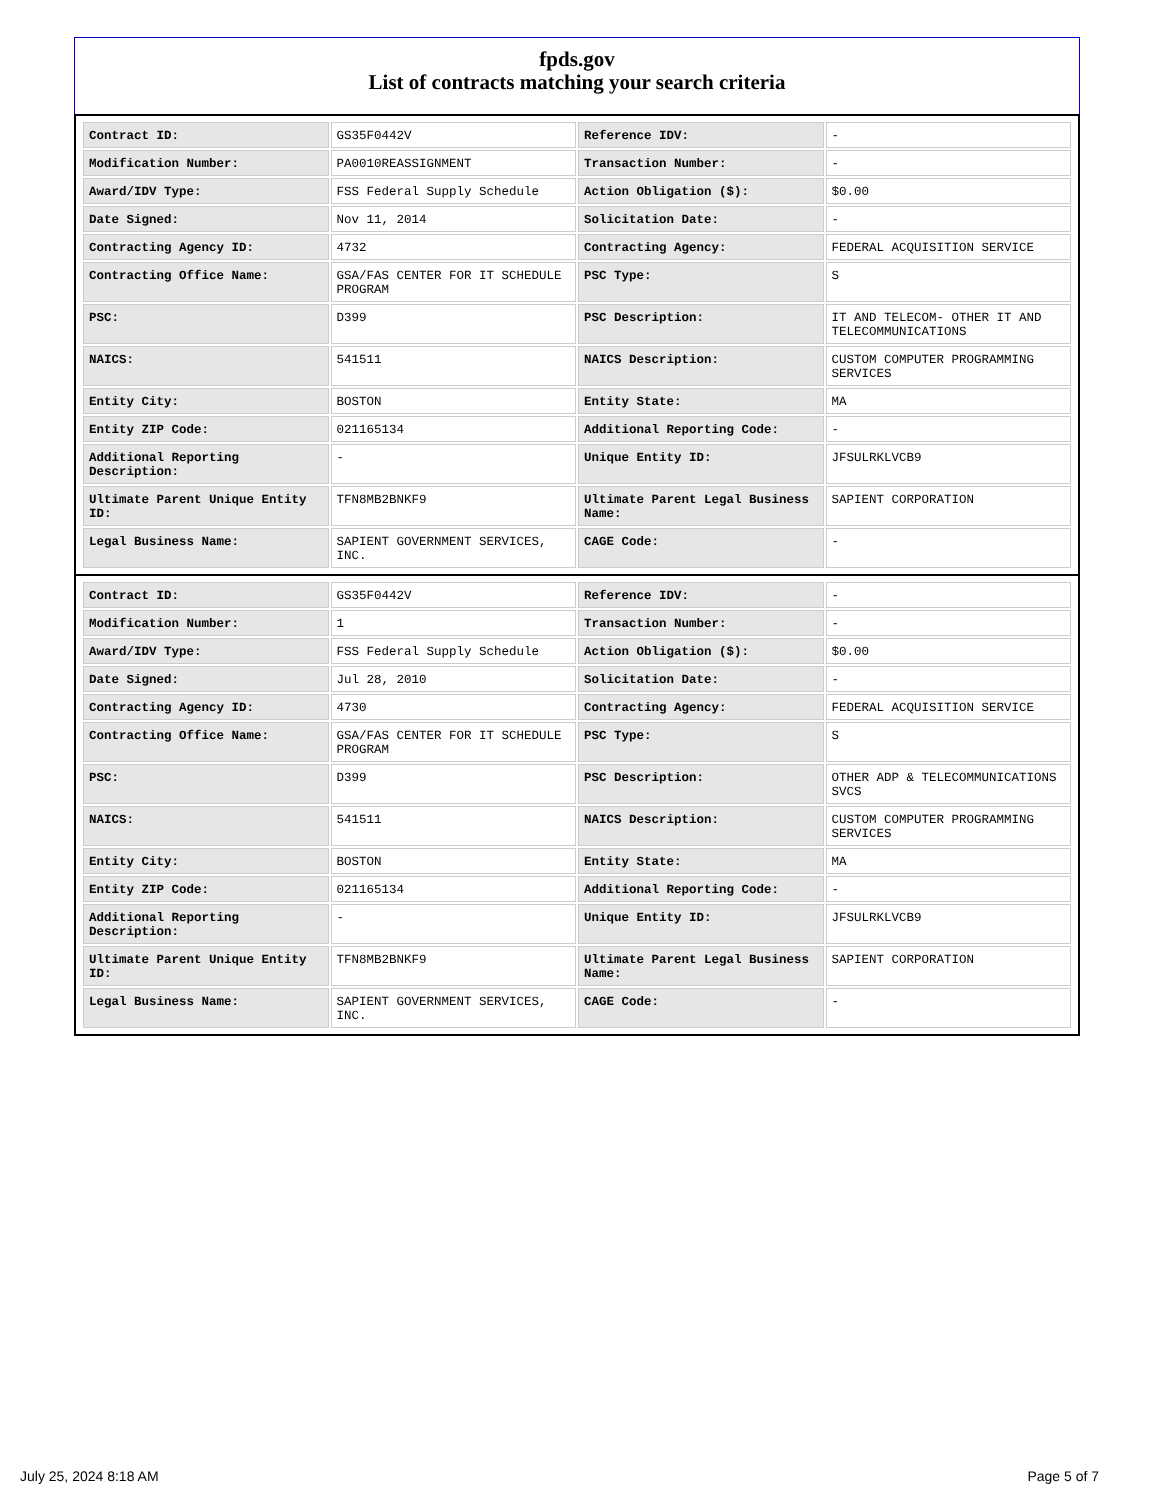fpds.gov
List of contracts matching your search criteria
| Contract ID: | GS35F0442V | Reference IDV: | - |
| Modification Number: | PA0010REASSIGNMENT | Transaction Number: | - |
| Award/IDV Type: | FSS Federal Supply Schedule | Action Obligation ($): | $0.00 |
| Date Signed: | Nov 11, 2014 | Solicitation Date: | - |
| Contracting Agency ID: | 4732 | Contracting Agency: | FEDERAL ACQUISITION SERVICE |
| Contracting Office Name: | GSA/FAS CENTER FOR IT SCHEDULE PROGRAM | PSC Type: | S |
| PSC: | D399 | PSC Description: | IT AND TELECOM- OTHER IT AND TELECOMMUNICATIONS |
| NAICS: | 541511 | NAICS Description: | CUSTOM COMPUTER PROGRAMMING SERVICES |
| Entity City: | BOSTON | Entity State: | MA |
| Entity ZIP Code: | 021165134 | Additional Reporting Code: | - |
| Additional Reporting Description: | - | Unique Entity ID: | JFSULRKLVCB9 |
| Ultimate Parent Unique Entity ID: | TFN8MB2BNKF9 | Ultimate Parent Legal Business Name: | SAPIENT CORPORATION |
| Legal Business Name: | SAPIENT GOVERNMENT SERVICES, INC. | CAGE Code: | - |
| Contract ID: | GS35F0442V | Reference IDV: | - |
| Modification Number: | 1 | Transaction Number: | - |
| Award/IDV Type: | FSS Federal Supply Schedule | Action Obligation ($): | $0.00 |
| Date Signed: | Jul 28, 2010 | Solicitation Date: | - |
| Contracting Agency ID: | 4730 | Contracting Agency: | FEDERAL ACQUISITION SERVICE |
| Contracting Office Name: | GSA/FAS CENTER FOR IT SCHEDULE PROGRAM | PSC Type: | S |
| PSC: | D399 | PSC Description: | OTHER ADP & TELECOMMUNICATIONS SVCS |
| NAICS: | 541511 | NAICS Description: | CUSTOM COMPUTER PROGRAMMING SERVICES |
| Entity City: | BOSTON | Entity State: | MA |
| Entity ZIP Code: | 021165134 | Additional Reporting Code: | - |
| Additional Reporting Description: | - | Unique Entity ID: | JFSULRKLVCB9 |
| Ultimate Parent Unique Entity ID: | TFN8MB2BNKF9 | Ultimate Parent Legal Business Name: | SAPIENT CORPORATION |
| Legal Business Name: | SAPIENT GOVERNMENT SERVICES, INC. | CAGE Code: | - |
July 25, 2024 8:18 AM Page 5 of 7